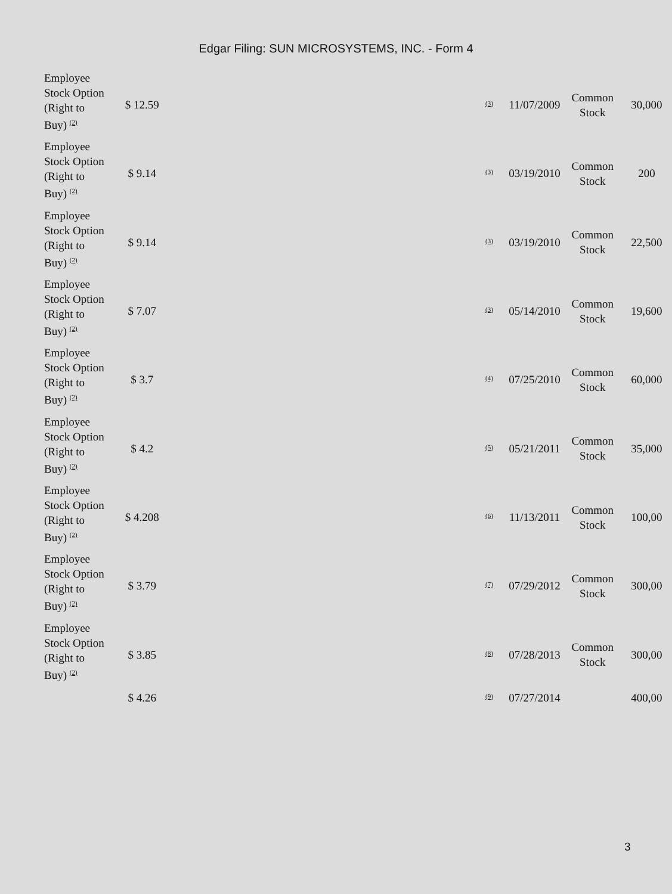Edgar Filing: SUN MICROSYSTEMS, INC. - Form 4
| Employee Stock Option (Right to Buy) <sup>(2)</sup> | $ 12.59 | | <sup>(3)</sup> | 11/07/2009 | Common Stock | 30,000 |
| Employee Stock Option (Right to Buy) <sup>(2)</sup> | $ 9.14 | | <sup>(3)</sup> | 03/19/2010 | Common Stock | 200 |
| Employee Stock Option (Right to Buy) <sup>(2)</sup> | $ 9.14 | | <sup>(3)</sup> | 03/19/2010 | Common Stock | 22,500 |
| Employee Stock Option (Right to Buy) <sup>(2)</sup> | $ 7.07 | | <sup>(3)</sup> | 05/14/2010 | Common Stock | 19,600 |
| Employee Stock Option (Right to Buy) <sup>(2)</sup> | $ 3.7 | | <sup>(4)</sup> | 07/25/2010 | Common Stock | 60,000 |
| Employee Stock Option (Right to Buy) <sup>(2)</sup> | $ 4.2 | | <sup>(5)</sup> | 05/21/2011 | Common Stock | 35,000 |
| Employee Stock Option (Right to Buy) <sup>(2)</sup> | $ 4.208 | | <sup>(6)</sup> | 11/13/2011 | Common Stock | 100,00 |
| Employee Stock Option (Right to Buy) <sup>(2)</sup> | $ 3.79 | | <sup>(7)</sup> | 07/29/2012 | Common Stock | 300,00 |
| Employee Stock Option (Right to Buy) <sup>(2)</sup> | $ 3.85 | | <sup>(8)</sup> | 07/28/2013 | Common Stock | 300,00 |
| | $ 4.26 | | <sup>(9)</sup> | 07/27/2014 | | 400,00 |
3